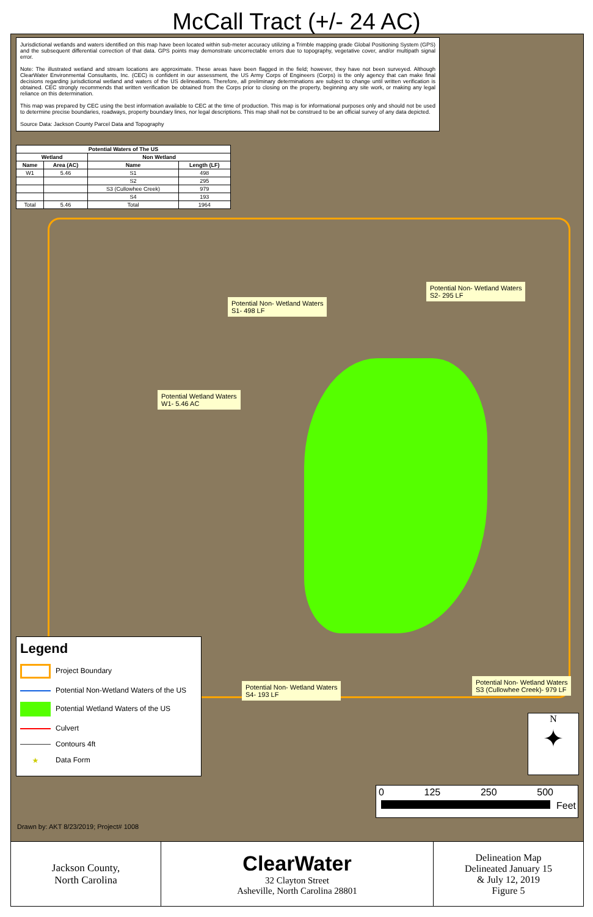McCall Tract (+/- 24 AC)
Jurisdictional wetlands and waters identified on this map have been located within sub-meter accuracy utilizing a Trimble mapping grade Global Positioning System (GPS) and the subsequent differential correction of that data. GPS points may demonstrate uncorrectable errors due to topography, vegetative cover, and/or multipath signal error.
Note: The illustrated wetland and stream locations are approximate. These areas have been flagged in the field; however, they have not been surveyed. Although ClearWater Environmental Consultants, Inc. (CEC) is confident in our assessment, the US Army Corps of Engineers (Corps) is the only agency that can make final decisions regarding jurisdictional wetland and waters of the US delineations. Therefore, all preliminary determinations are subject to change until written verification is obtained. CEC strongly recommends that written verification be obtained from the Corps prior to closing on the property, beginning any site work, or making any legal reliance on this determination.
This map was prepared by CEC using the best information available to CEC at the time of production. This map is for informational purposes only and should not be used to determine precise boundaries, roadways, property boundary lines, nor legal descriptions. This map shall not be construed to be an official survey of any data depicted.
Source Data: Jackson County Parcel Data and Topography
| Potential Waters of The US | | | |
| --- | --- | --- | --- |
| Wetland | | Non Wetland | |
| Name | Area (AC) | Name | Length (LF) |
| W1 | 5.46 | S1 | 498 |
| | | S2 | 295 |
| | | S3 (Cullowhee Creek) | 979 |
| | | S4 | 193 |
| Total | 5.46 | Total | 1964 |
Potential Non- Wetland Waters
S2- 295 LF
Potential Non- Wetland Waters
S1- 498 LF
Potential Wetland Waters
W1- 5.46 AC
Potential Non- Wetland Waters
S3 (Cullowhee Creek)- 979 LF
Potential Non- Wetland Waters
S4- 193 LF
Legend
Project Boundary
Potential Non-Wetland Waters of the US
Potential Wetland Waters of the US
Culvert
Contours 4ft
★ Data Form
N
✦
0 125 250 500
Feet
Drawn by: AKT 8/23/2019; Project# 1008
Jackson County,
North Carolina
ClearWater
32 Clayton Street
Asheville, North Carolina 28801
Delineation Map
Delineated January 15
& July 12, 2019
Figure 5